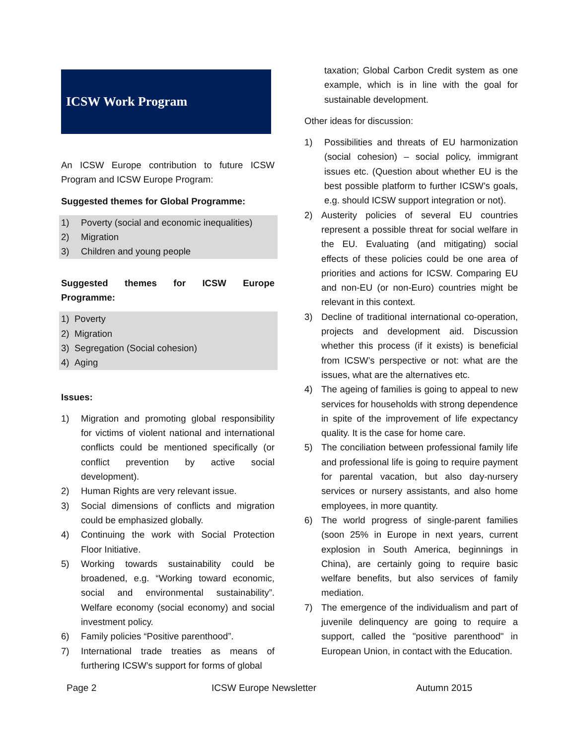ICSW Work Program
An ICSW Europe contribution to future ICSW Program and ICSW Europe Program:
Suggested themes for Global Programme:
1) Poverty (social and economic inequalities)
2) Migration
3) Children and young people
Suggested themes for ICSW Europe Programme:
1) Poverty
2) Migration
3) Segregation (Social cohesion)
4) Aging
Issues:
1) Migration and promoting global responsibility for victims of violent national and international conflicts could be mentioned specifically (or conflict prevention by active social development).
2) Human Rights are very relevant issue.
3) Social dimensions of conflicts and migration could be emphasized globally.
4) Continuing the work with Social Protection Floor Initiative.
5) Working towards sustainability could be broadened, e.g. “Working toward economic, social and environmental sustainability”. Welfare economy (social economy) and social investment policy.
6) Family policies “Positive parenthood”.
7) International trade treaties as means of furthering ICSW’s support for forms of global
taxation; Global Carbon Credit system as one example, which is in line with the goal for sustainable development.
Other ideas for discussion:
1) Possibilities and threats of EU harmonization (social cohesion) – social policy, immigrant issues etc. (Question about whether EU is the best possible platform to further ICSW’s goals, e.g. should ICSW support integration or not).
2) Austerity policies of several EU countries represent a possible threat for social welfare in the EU. Evaluating (and mitigating) social effects of these policies could be one area of priorities and actions for ICSW. Comparing EU and non-EU (or non-Euro) countries might be relevant in this context.
3) Decline of traditional international co-operation, projects and development aid. Discussion whether this process (if it exists) is beneficial from ICSW’s perspective or not: what are the issues, what are the alternatives etc.
4) The ageing of families is going to appeal to new services for households with strong dependence in spite of the improvement of life expectancy quality. It is the case for home care.
5) The conciliation between professional family life and professional life is going to require payment for parental vacation, but also day-nursery services or nursery assistants, and also home employees, in more quantity.
6) The world progress of single-parent families (soon 25% in Europe in next years, current explosion in South America, beginnings in China), are certainly going to require basic welfare benefits, but also services of family mediation.
7) The emergence of the individualism and part of juvenile delinquency are going to require a support, called the "positive parenthood" in European Union, in contact with the Education.
Page 2 ICSW Europe Newsletter Autumn 2015